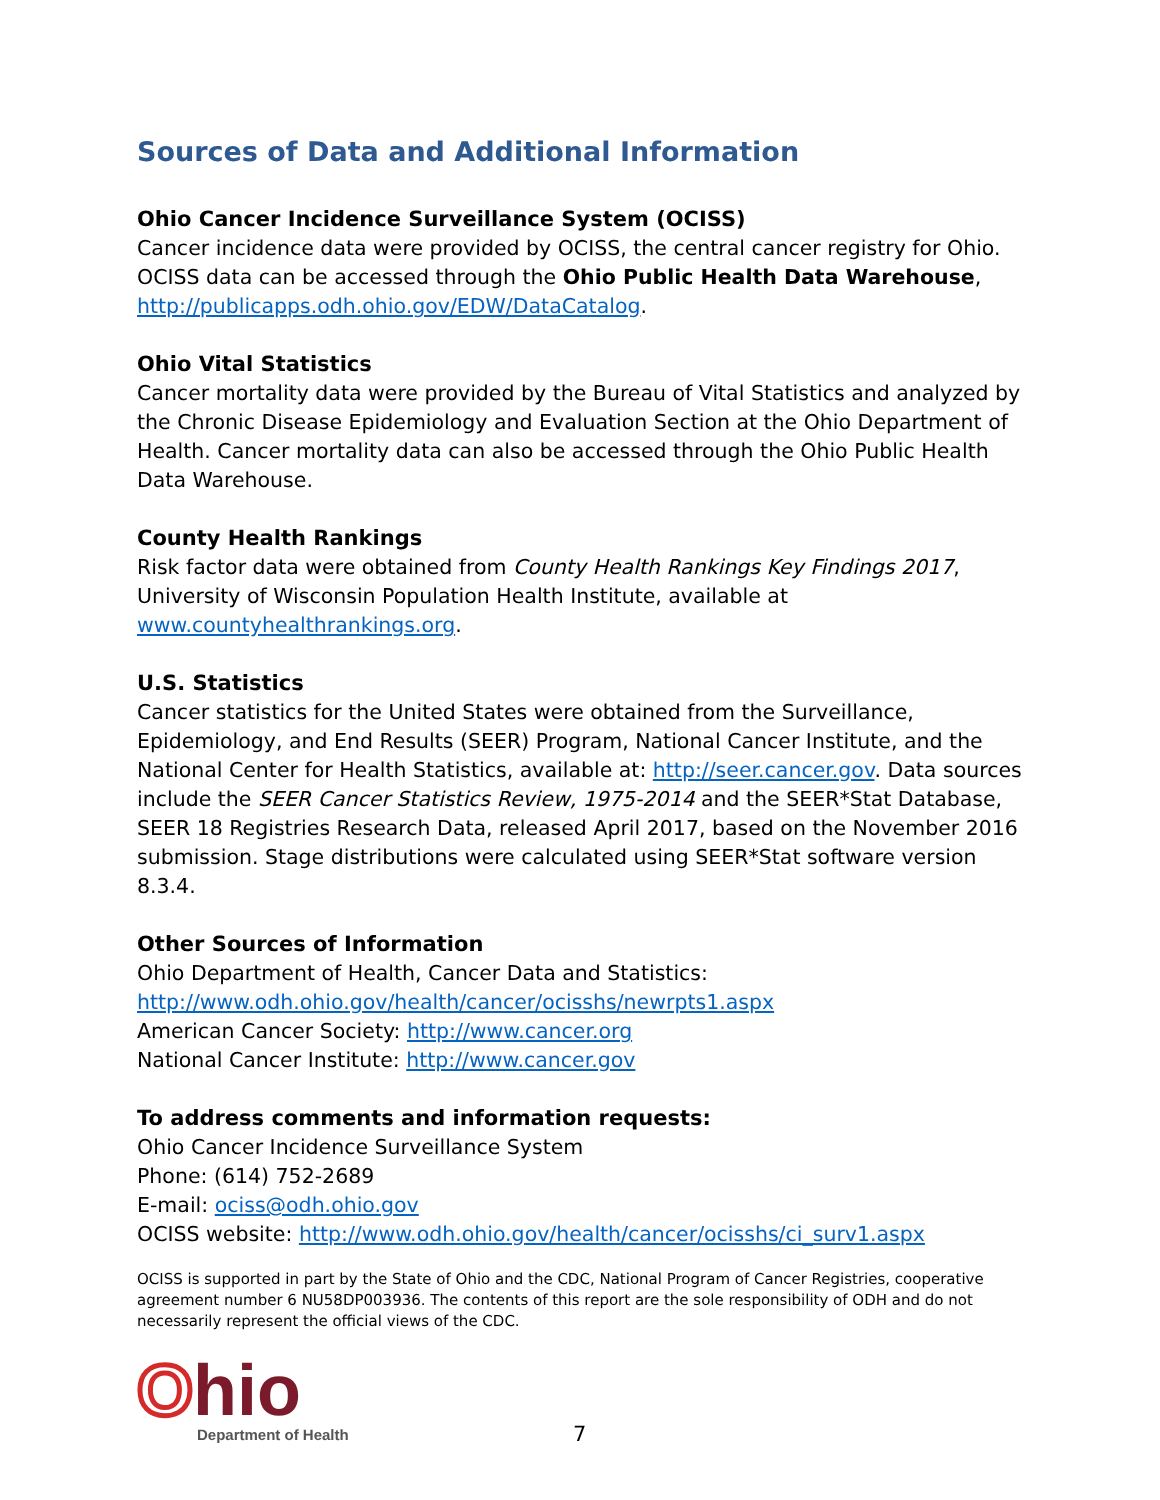Sources of Data and Additional Information
Ohio Cancer Incidence Surveillance System (OCISS)
Cancer incidence data were provided by OCISS, the central cancer registry for Ohio. OCISS data can be accessed through the Ohio Public Health Data Warehouse, http://publicapps.odh.ohio.gov/EDW/DataCatalog.
Ohio Vital Statistics
Cancer mortality data were provided by the Bureau of Vital Statistics and analyzed by the Chronic Disease Epidemiology and Evaluation Section at the Ohio Department of Health. Cancer mortality data can also be accessed through the Ohio Public Health Data Warehouse.
County Health Rankings
Risk factor data were obtained from County Health Rankings Key Findings 2017, University of Wisconsin Population Health Institute, available at www.countyhealthrankings.org.
U.S. Statistics
Cancer statistics for the United States were obtained from the Surveillance, Epidemiology, and End Results (SEER) Program, National Cancer Institute, and the National Center for Health Statistics, available at: http://seer.cancer.gov. Data sources include the SEER Cancer Statistics Review, 1975-2014 and the SEER*Stat Database, SEER 18 Registries Research Data, released April 2017, based on the November 2016 submission. Stage distributions were calculated using SEER*Stat software version 8.3.4.
Other Sources of Information
Ohio Department of Health, Cancer Data and Statistics:
http://www.odh.ohio.gov/health/cancer/ocisshs/newrpts1.aspx
American Cancer Society: http://www.cancer.org
National Cancer Institute: http://www.cancer.gov
To address comments and information requests:
Ohio Cancer Incidence Surveillance System
Phone: (614) 752-2689
E-mail: ociss@odh.ohio.gov
OCISS website: http://www.odh.ohio.gov/health/cancer/ocisshs/ci_surv1.aspx
OCISS is supported in part by the State of Ohio and the CDC, National Program of Cancer Registries, cooperative agreement number 6 NU58DP003936. The contents of this report are the sole responsibility of ODH and do not necessarily represent the official views of the CDC.
Ohio
Department of Health
7